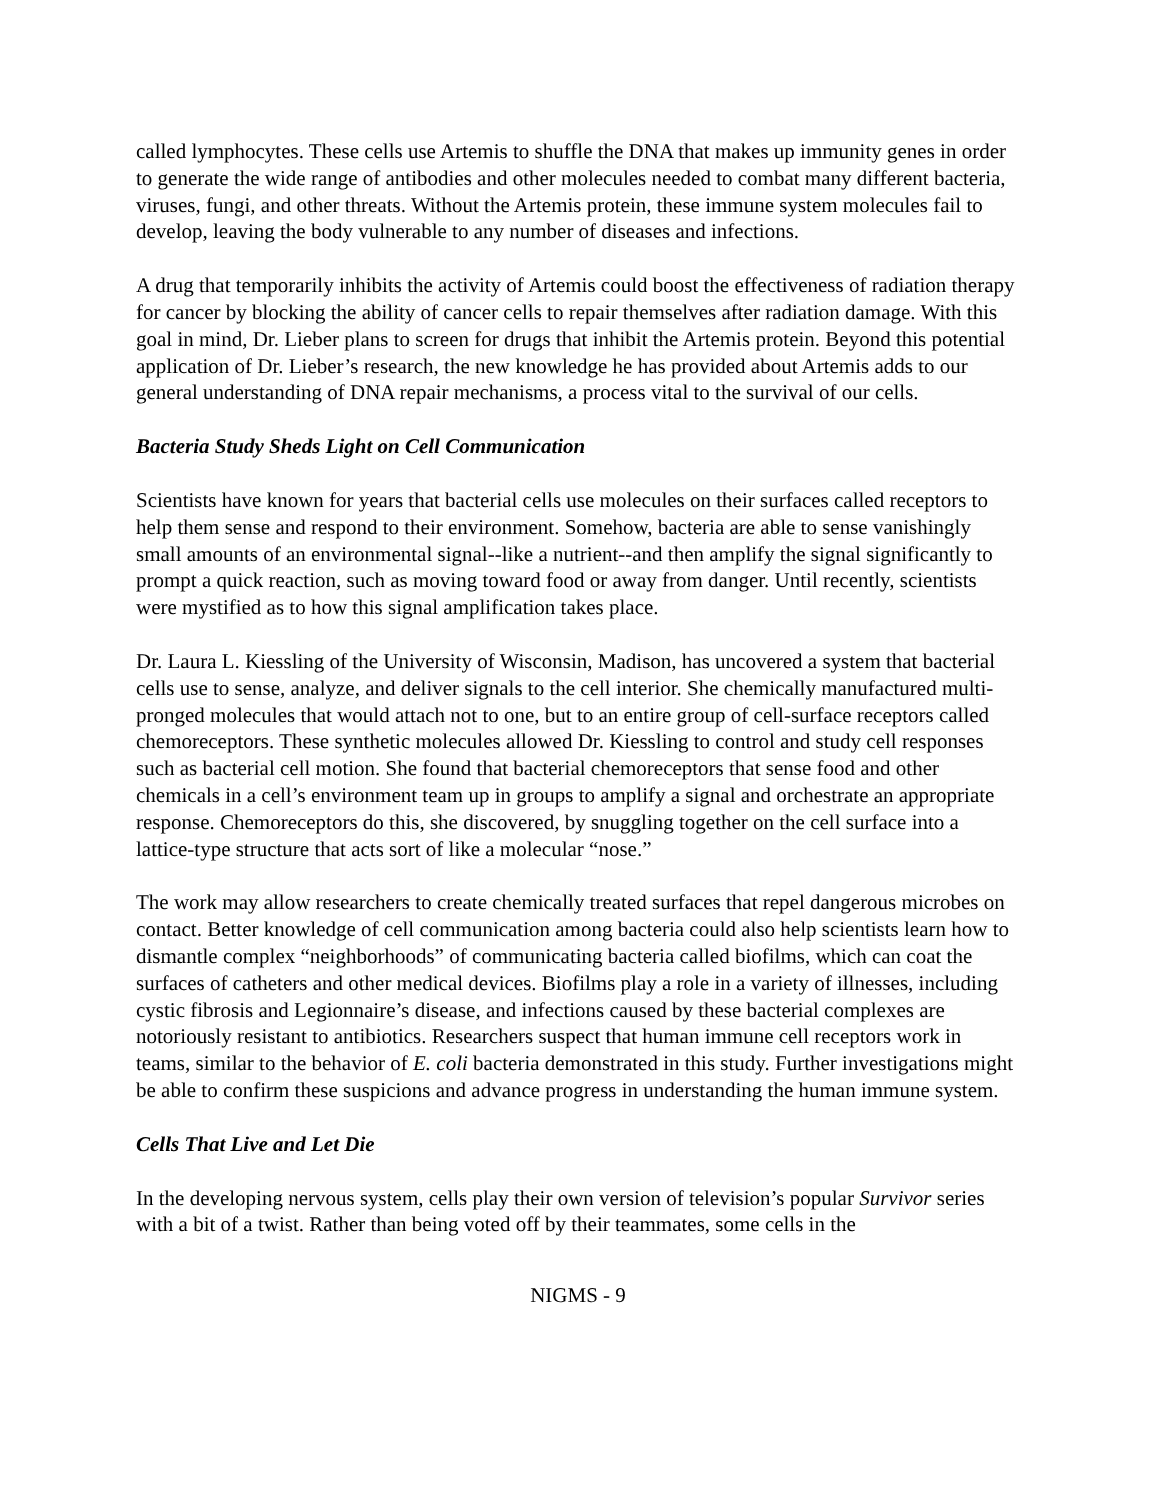called lymphocytes. These cells use Artemis to shuffle the DNA that makes up immunity genes in order to generate the wide range of antibodies and other molecules needed to combat many different bacteria, viruses, fungi, and other threats. Without the Artemis protein, these immune system molecules fail to develop, leaving the body vulnerable to any number of diseases and infections.
A drug that temporarily inhibits the activity of Artemis could boost the effectiveness of radiation therapy for cancer by blocking the ability of cancer cells to repair themselves after radiation damage. With this goal in mind, Dr. Lieber plans to screen for drugs that inhibit the Artemis protein. Beyond this potential application of Dr. Lieber’s research, the new knowledge he has provided about Artemis adds to our general understanding of DNA repair mechanisms, a process vital to the survival of our cells.
Bacteria Study Sheds Light on Cell Communication
Scientists have known for years that bacterial cells use molecules on their surfaces called receptors to help them sense and respond to their environment. Somehow, bacteria are able to sense vanishingly small amounts of an environmental signal--like a nutrient--and then amplify the signal significantly to prompt a quick reaction, such as moving toward food or away from danger. Until recently, scientists were mystified as to how this signal amplification takes place.
Dr. Laura L. Kiessling of the University of Wisconsin, Madison, has uncovered a system that bacterial cells use to sense, analyze, and deliver signals to the cell interior. She chemically manufactured multi-pronged molecules that would attach not to one, but to an entire group of cell-surface receptors called chemoreceptors. These synthetic molecules allowed Dr. Kiessling to control and study cell responses such as bacterial cell motion. She found that bacterial chemoreceptors that sense food and other chemicals in a cell’s environment team up in groups to amplify a signal and orchestrate an appropriate response. Chemoreceptors do this, she discovered, by snuggling together on the cell surface into a lattice-type structure that acts sort of like a molecular “nose.”
The work may allow researchers to create chemically treated surfaces that repel dangerous microbes on contact. Better knowledge of cell communication among bacteria could also help scientists learn how to dismantle complex “neighborhoods” of communicating bacteria called biofilms, which can coat the surfaces of catheters and other medical devices. Biofilms play a role in a variety of illnesses, including cystic fibrosis and Legionnaire’s disease, and infections caused by these bacterial complexes are notoriously resistant to antibiotics. Researchers suspect that human immune cell receptors work in teams, similar to the behavior of E. coli bacteria demonstrated in this study. Further investigations might be able to confirm these suspicions and advance progress in understanding the human immune system.
Cells That Live and Let Die
In the developing nervous system, cells play their own version of television’s popular Survivor series with a bit of a twist. Rather than being voted off by their teammates, some cells in the
NIGMS - 9